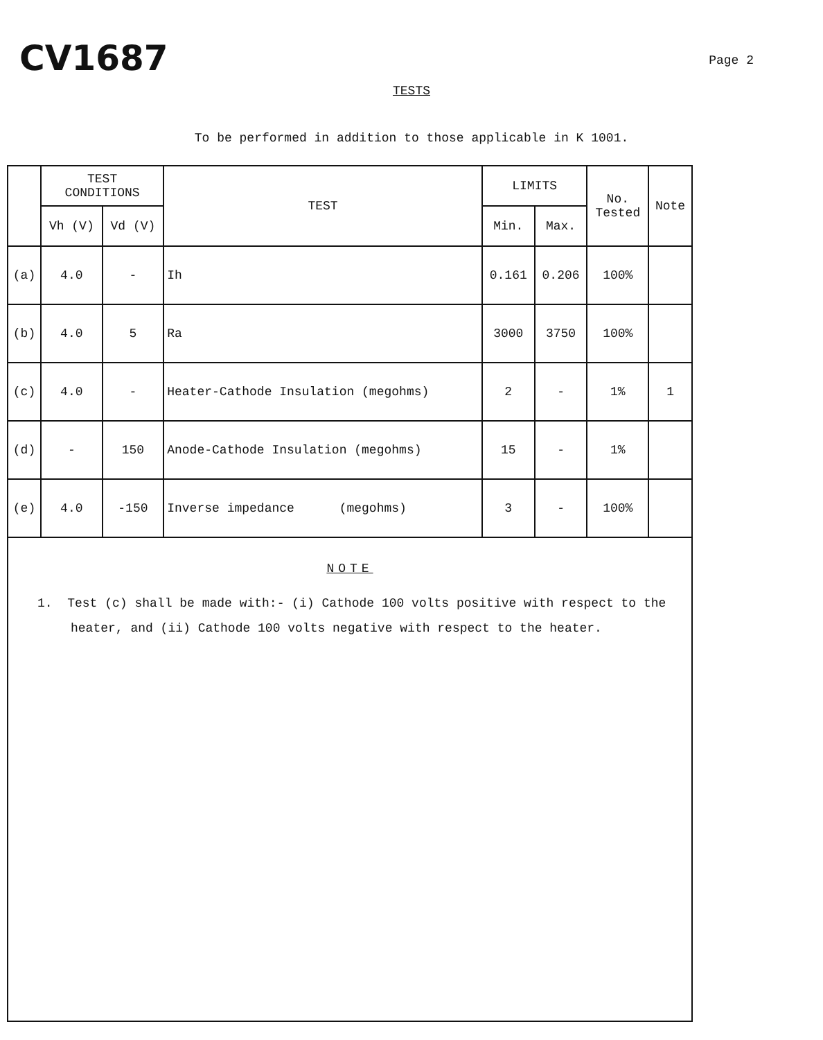CV1687
Page 2
TESTS
To be performed in addition to those applicable in K 1001.
| | TEST CONDITIONS | | TEST | LIMITS | | No. Tested | Note |
| --- | --- | --- | --- | --- | --- | --- | --- |
| | Vh (V) | Vd (V) | | Min. | Max. | | |
| (a) | 4.0 | - | Ih | 0.161 | 0.206 | 100% | |
| (b) | 4.0 | 5 | Ra | 3000 | 3750 | 100% | |
| (c) | 4.0 | - | Heater-Cathode Insulation (megohms) | 2 | - | 1% | 1 |
| (d) | - | 150 | Anode-Cathode Insulation (megohms) | 15 | - | 1% | |
| (e) | 4.0 | -150 | Inverse impedance (megohms) | 3 | - | 100% | |
NOTE
1. Test (c) shall be made with:- (i) Cathode 100 volts positive with respect to the heater, and (ii) Cathode 100 volts negative with respect to the heater.